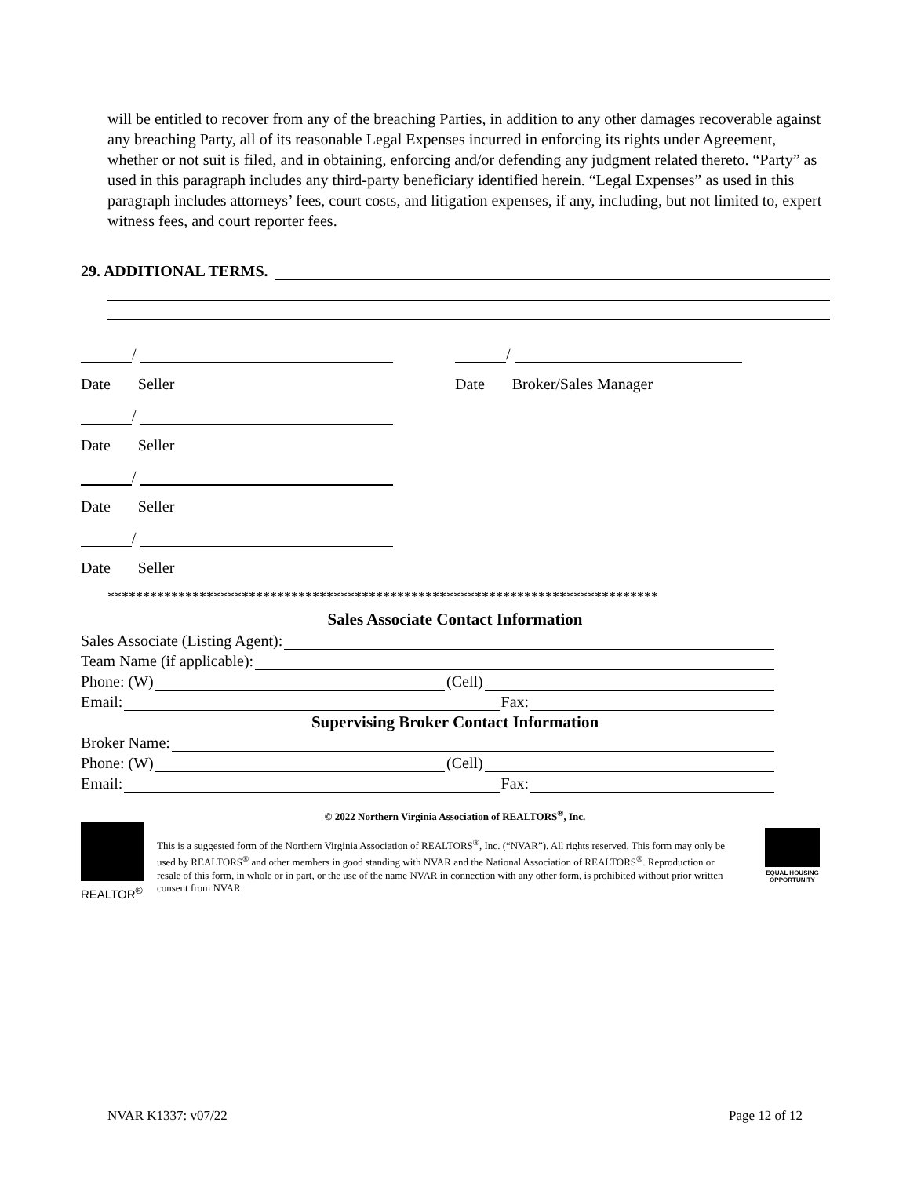will be entitled to recover from any of the breaching Parties, in addition to any other damages recoverable against any breaching Party, all of its reasonable Legal Expenses incurred in enforcing its rights under Agreement, whether or not suit is filed, and in obtaining, enforcing and/or defending any judgment related thereto. “Party” as used in this paragraph includes any third-party beneficiary identified herein. “Legal Expenses” as used in this paragraph includes attorneys’ fees, court costs, and litigation expenses, if any, including, but not limited to, expert witness fees, and court reporter fees.
29. ADDITIONAL TERMS.
/ /
Date Seller
Date Broker/Sales Manager
/
Date Seller
/
Date Seller
/
Date Seller
******************************************************************************
Sales Associate Contact Information
Sales Associate (Listing Agent):
Team Name (if applicable):
Phone: (W) (Cell)
Email: Fax:
Supervising Broker Contact Information
Broker Name:
Phone: (W) (Cell)
Email: Fax:
© 2022 Northern Virginia Association of REALTORS<sup>®</sup>, Inc.
REALTOR<sup>®</sup>
This is a suggested form of the Northern Virginia Association of REALTORS<sup>®</sup>, Inc. (“NVAR”). All rights reserved. This form may only be used by REALTORS<sup>®</sup> and other members in good standing with NVAR and the National Association of REALTORS<sup>®</sup>. Reproduction or resale of this form, in whole or in part, or the use of the name NVAR in connection with any other form, is prohibited without prior written consent from NVAR.
EQUAL HOUSING OPPORTUNITY
NVAR K1337: v07/22 Page 12 of 12